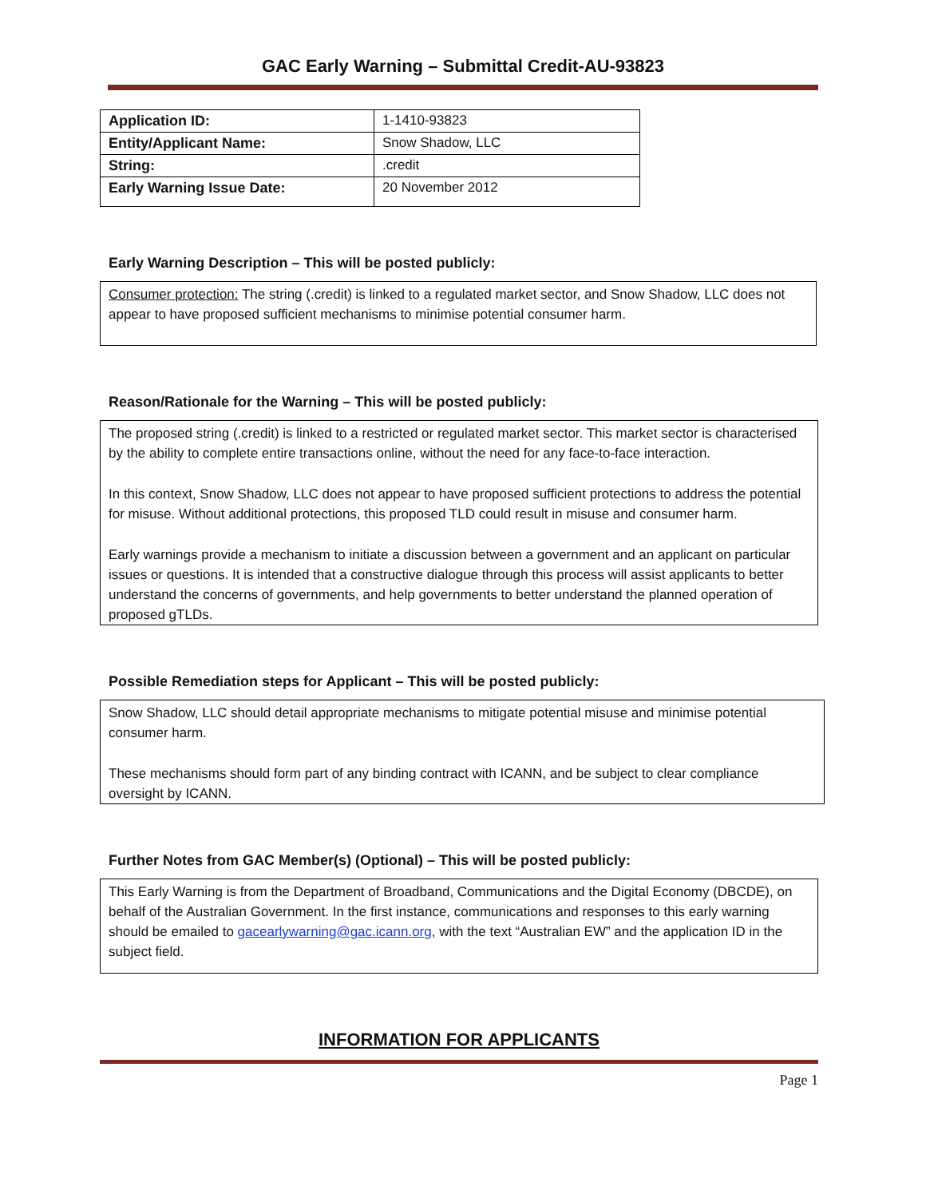GAC Early Warning – Submittal Credit-AU-93823
| Application ID: | 1-1410-93823 |
| Entity/Applicant Name: | Snow Shadow, LLC |
| String: | .credit |
| Early Warning Issue Date: | 20 November 2012 |
Early Warning Description – This will be posted publicly:
Consumer protection: The string (.credit) is linked to a regulated market sector, and Snow Shadow, LLC does not appear to have proposed sufficient mechanisms to minimise potential consumer harm.
Reason/Rationale for the Warning – This will be posted publicly:
The proposed string (.credit) is linked to a restricted or regulated market sector. This market sector is characterised by the ability to complete entire transactions online, without the need for any face-to-face interaction.
In this context, Snow Shadow, LLC does not appear to have proposed sufficient protections to address the potential for misuse. Without additional protections, this proposed TLD could result in misuse and consumer harm.
Early warnings provide a mechanism to initiate a discussion between a government and an applicant on particular issues or questions. It is intended that a constructive dialogue through this process will assist applicants to better understand the concerns of governments, and help governments to better understand the planned operation of proposed gTLDs.
Possible Remediation steps for Applicant – This will be posted publicly:
Snow Shadow, LLC should detail appropriate mechanisms to mitigate potential misuse and minimise potential consumer harm.
These mechanisms should form part of any binding contract with ICANN, and be subject to clear compliance oversight by ICANN.
Further Notes from GAC Member(s) (Optional) – This will be posted publicly:
This Early Warning is from the Department of Broadband, Communications and the Digital Economy (DBCDE), on behalf of the Australian Government. In the first instance, communications and responses to this early warning should be emailed to gacearlywarning@gac.icann.org, with the text “Australian EW” and the application ID in the subject field.
INFORMATION FOR APPLICANTS
Page 1